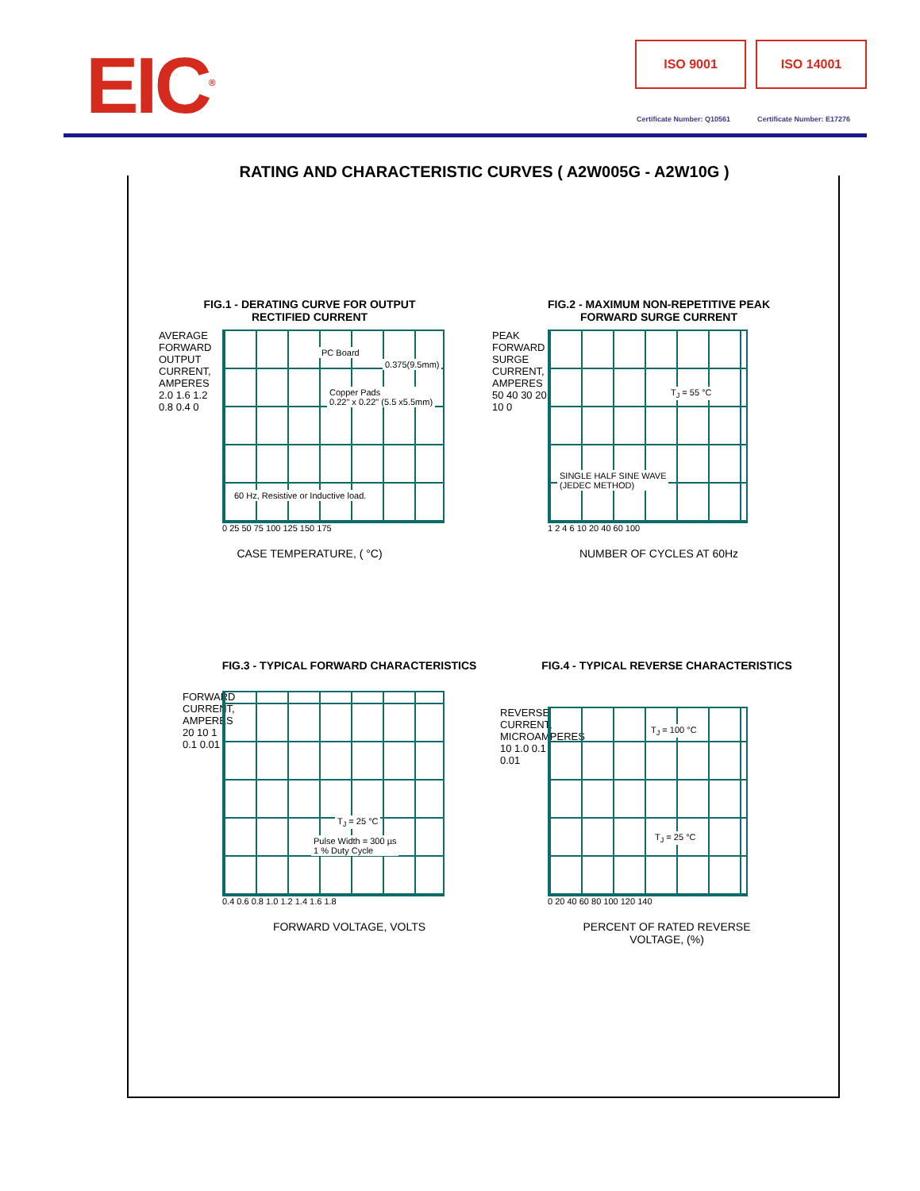EIC<sup>®</sup> ISO 9001 ISO 14001
Certificate Number: Q10561 Certificate Number: E17276
RATING AND CHARACTERISTIC CURVES ( A2W005G - A2W10G )
FIG.1 - DERATING CURVE FOR OUTPUT
RECTIFIED CURRENT
AVERAGE FORWARD OUTPUT CURRENT, AMPERES
2.0 1.6 1.2 0.8 0.4 0
PC Board
0.375(9.5mm)
Copper Pads
0.22" x 0.22" (5.5 x5.5mm)
60 Hz, Resistive or Inductive load.
0 25 50 75 100 125 150 175
CASE TEMPERATURE, ( °C)
FIG.2 - MAXIMUM NON-REPETITIVE PEAK
FORWARD SURGE CURRENT
PEAK FORWARD SURGE CURRENT, AMPERES
50 40 30 20 10 0
T<sub>J</sub> = 55 °C
SINGLE HALF SINE WAVE
(JEDEC METHOD)
1 2 4 6 10 20 40 60 100
NUMBER OF CYCLES AT 60Hz
FIG.3 - TYPICAL FORWARD CHARACTERISTICS
FORWARD CURRENT, AMPERES
20 10 1 0.1 0.01
T<sub>J</sub> = 25 °C
Pulse Width = 300 µs
1 % Duty Cycle
0.4 0.6 0.8 1.0 1.2 1.4 1.6 1.8
FORWARD VOLTAGE, VOLTS
FIG.4 - TYPICAL REVERSE CHARACTERISTICS
REVERSE CURRENT, MICROAMPERES
10 1.0 0.1 0.01
T<sub>J</sub> = 100 °C
T<sub>J</sub> = 25 °C
0 20 40 60 80 100 120 140
PERCENT OF RATED REVERSE
VOLTAGE, (%)